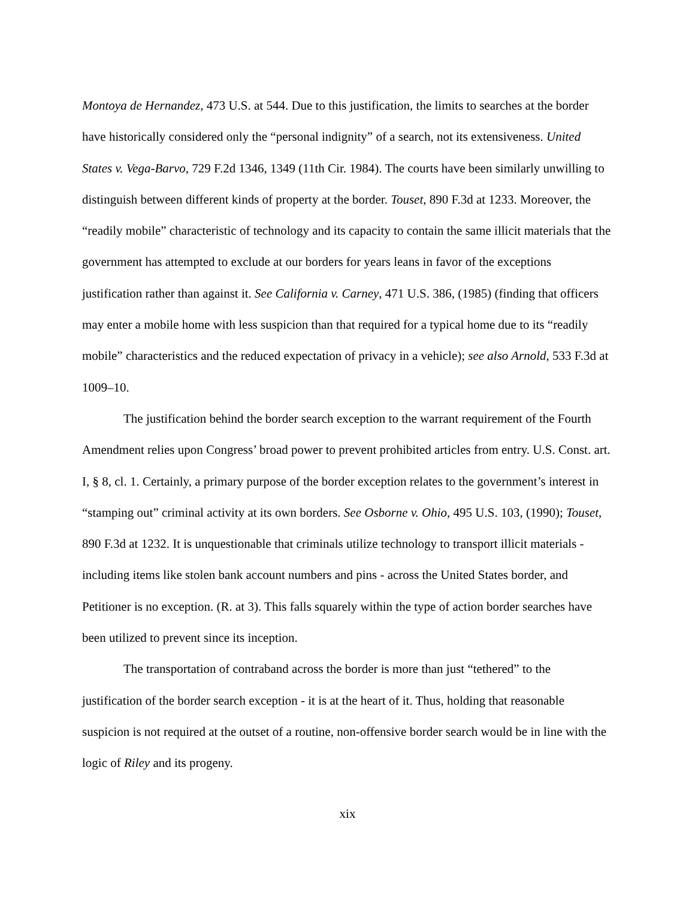Montoya de Hernandez, 473 U.S. at 544. Due to this justification, the limits to searches at the border have historically considered only the “personal indignity” of a search, not its extensiveness. United States v. Vega-Barvo, 729 F.2d 1346, 1349 (11th Cir. 1984). The courts have been similarly unwilling to distinguish between different kinds of property at the border. Touset, 890 F.3d at 1233. Moreover, the “readily mobile” characteristic of technology and its capacity to contain the same illicit materials that the government has attempted to exclude at our borders for years leans in favor of the exceptions justification rather than against it. See California v. Carney, 471 U.S. 386, (1985) (finding that officers may enter a mobile home with less suspicion than that required for a typical home due to its “readily mobile” characteristics and the reduced expectation of privacy in a vehicle); see also Arnold, 533 F.3d at 1009–10.
The justification behind the border search exception to the warrant requirement of the Fourth Amendment relies upon Congress’ broad power to prevent prohibited articles from entry. U.S. Const. art. I, § 8, cl. 1. Certainly, a primary purpose of the border exception relates to the government’s interest in “stamping out” criminal activity at its own borders. See Osborne v. Ohio, 495 U.S. 103, (1990); Touset, 890 F.3d at 1232. It is unquestionable that criminals utilize technology to transport illicit materials - including items like stolen bank account numbers and pins - across the United States border, and Petitioner is no exception. (R. at 3). This falls squarely within the type of action border searches have been utilized to prevent since its inception.
The transportation of contraband across the border is more than just “tethered” to the justification of the border search exception - it is at the heart of it. Thus, holding that reasonable suspicion is not required at the outset of a routine, non-offensive border search would be in line with the logic of Riley and its progeny.
xix